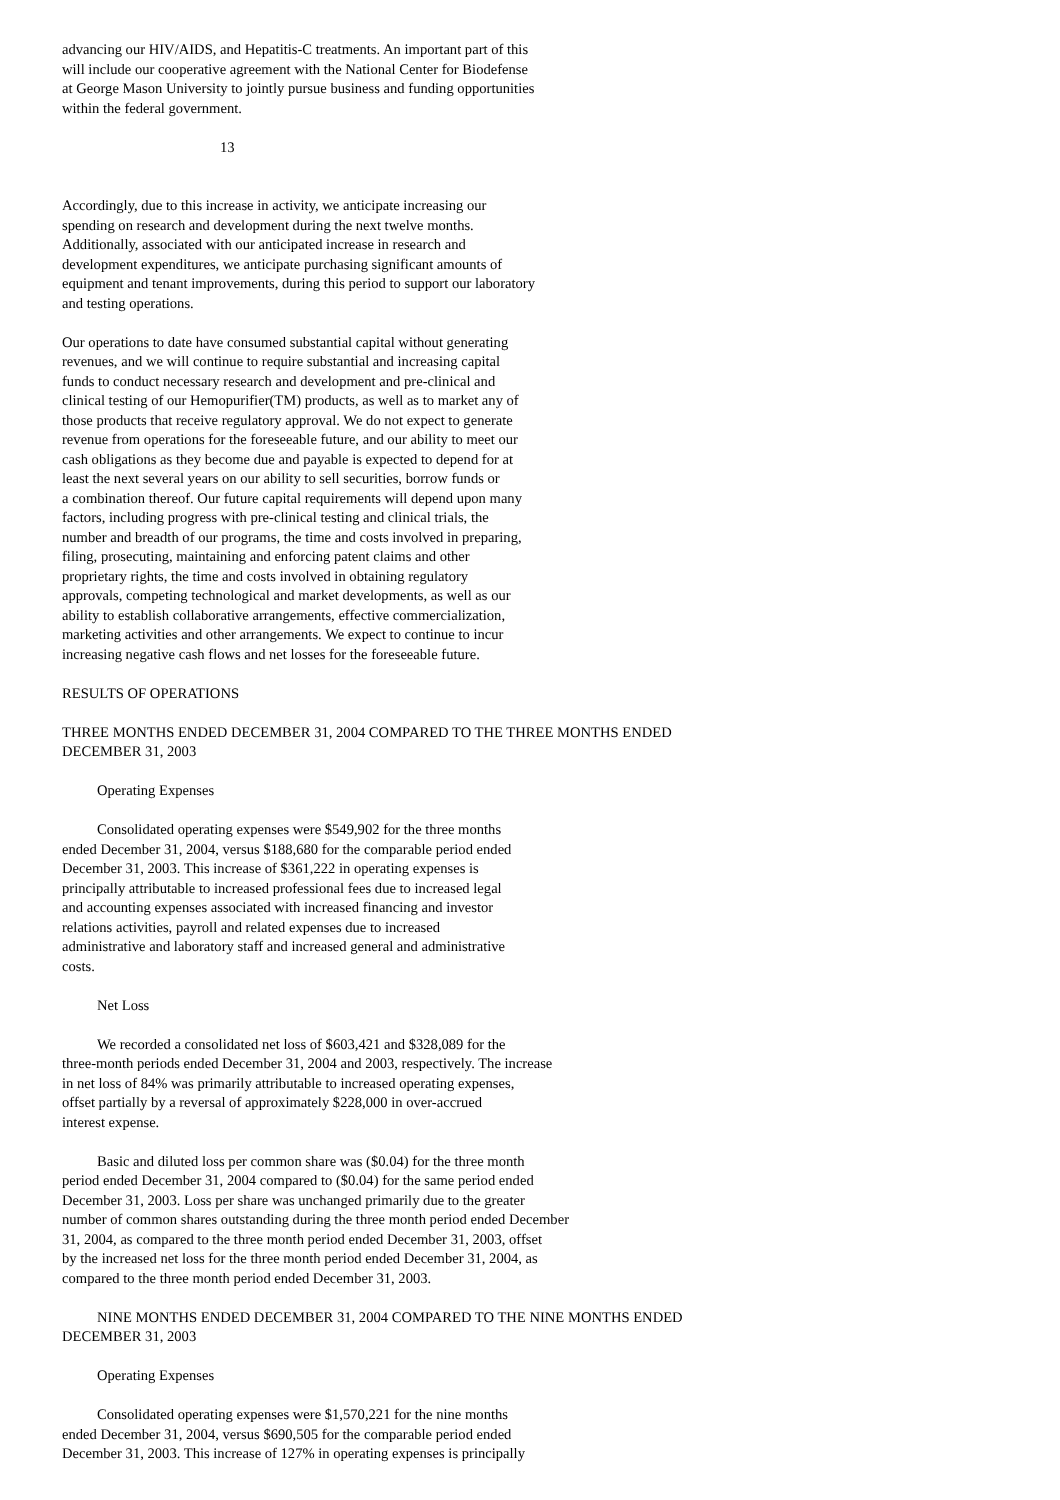advancing our HIV/AIDS, and Hepatitis-C treatments. An important part of this
will include our cooperative agreement with the National Center for Biodefense
at George Mason University to jointly pursue business and funding opportunities
within the federal government.
13
Accordingly, due to this increase in activity, we anticipate increasing our
spending on research and development during the next twelve months.
Additionally, associated with our anticipated increase in research and
development expenditures, we anticipate purchasing significant amounts of
equipment and tenant improvements, during this period to support our laboratory
and testing operations.
Our operations to date have consumed substantial capital without generating
revenues, and we will continue to require substantial and increasing capital
funds to conduct necessary research and development and pre-clinical and
clinical testing of our Hemopurifier(TM) products, as well as to market any of
those products that receive regulatory approval. We do not expect to generate
revenue from operations for the foreseeable future, and our ability to meet our
cash obligations as they become due and payable is expected to depend for at
least the next several years on our ability to sell securities, borrow funds or
a combination thereof. Our future capital requirements will depend upon many
factors, including progress with pre-clinical testing and clinical trials, the
number and breadth of our programs, the time and costs involved in preparing,
filing, prosecuting, maintaining and enforcing patent claims and other
proprietary rights, the time and costs involved in obtaining regulatory
approvals, competing technological and market developments, as well as our
ability to establish collaborative arrangements, effective commercialization,
marketing activities and other arrangements. We expect to continue to incur
increasing negative cash flows and net losses for the foreseeable future.
RESULTS OF OPERATIONS
THREE MONTHS ENDED DECEMBER 31, 2004 COMPARED TO THE THREE MONTHS ENDED
DECEMBER 31, 2003
Operating Expenses
Consolidated operating expenses were $549,902 for the three months
ended December 31, 2004, versus $188,680 for the comparable period ended
December 31, 2003. This increase of $361,222 in operating expenses is
principally attributable to increased professional fees due to increased legal
and accounting expenses associated with increased financing and investor
relations activities, payroll and related expenses due to increased
administrative and laboratory staff and increased general and administrative
costs.
Net Loss
We recorded a consolidated net loss of $603,421 and $328,089 for the
three-month periods ended December 31, 2004 and 2003, respectively. The increase
in net loss of 84% was primarily attributable to increased operating expenses,
offset partially by a reversal of approximately $228,000 in over-accrued
interest expense.
Basic and diluted loss per common share was ($0.04) for the three month
period ended December 31, 2004 compared to ($0.04) for the same period ended
December 31, 2003. Loss per share was unchanged primarily due to the greater
number of common shares outstanding during the three month period ended December
31, 2004, as compared to the three month period ended December 31, 2003, offset
by the increased net loss for the three month period ended December 31, 2004, as
compared to the three month period ended December 31, 2003.
NINE MONTHS ENDED DECEMBER 31, 2004 COMPARED TO THE NINE MONTHS ENDED
DECEMBER 31, 2003
Operating Expenses
Consolidated operating expenses were $1,570,221 for the nine months
ended December 31, 2004, versus $690,505 for the comparable period ended
December 31, 2003. This increase of 127% in operating expenses is principally